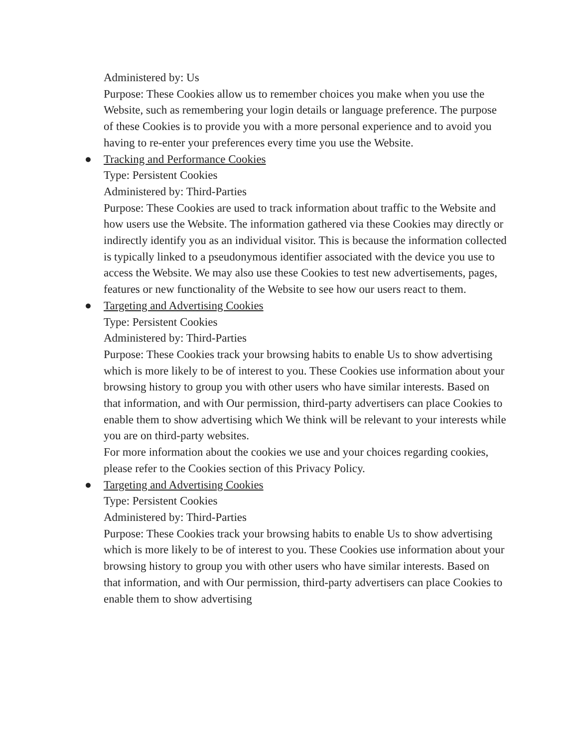Administered by: Us
Purpose: These Cookies allow us to remember choices you make when you use the Website, such as remembering your login details or language preference. The purpose of these Cookies is to provide you with a more personal experience and to avoid you having to re-enter your preferences every time you use the Website.
● Tracking and Performance Cookies
Type: Persistent Cookies
Administered by: Third-Parties
Purpose: These Cookies are used to track information about traffic to the Website and how users use the Website. The information gathered via these Cookies may directly or indirectly identify you as an individual visitor. This is because the information collected is typically linked to a pseudonymous identifier associated with the device you use to access the Website. We may also use these Cookies to test new advertisements, pages, features or new functionality of the Website to see how our users react to them.
● Targeting and Advertising Cookies
Type: Persistent Cookies
Administered by: Third-Parties
Purpose: These Cookies track your browsing habits to enable Us to show advertising which is more likely to be of interest to you. These Cookies use information about your browsing history to group you with other users who have similar interests. Based on that information, and with Our permission, third-party advertisers can place Cookies to enable them to show advertising which We think will be relevant to your interests while you are on third-party websites.
For more information about the cookies we use and your choices regarding cookies, please refer to the Cookies section of this Privacy Policy.
● Targeting and Advertising Cookies
Type: Persistent Cookies
Administered by: Third-Parties
Purpose: These Cookies track your browsing habits to enable Us to show advertising which is more likely to be of interest to you. These Cookies use information about your browsing history to group you with other users who have similar interests. Based on that information, and with Our permission, third-party advertisers can place Cookies to enable them to show advertising